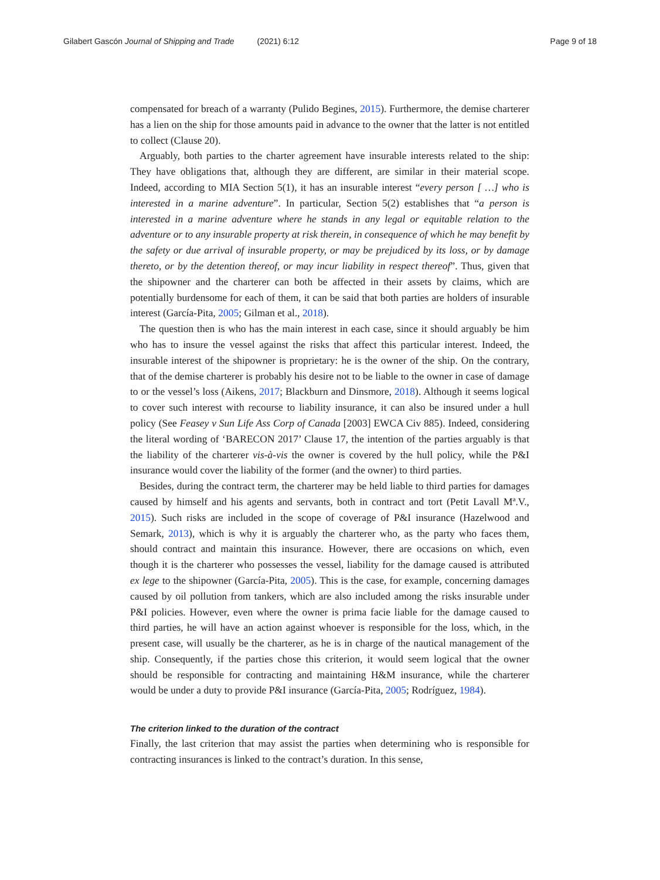Gilabert Gascón Journal of Shipping and Trade (2021) 6:12
Page 9 of 18
compensated for breach of a warranty (Pulido Begines, 2015). Furthermore, the demise charterer has a lien on the ship for those amounts paid in advance to the owner that the latter is not entitled to collect (Clause 20).
Arguably, both parties to the charter agreement have insurable interests related to the ship: They have obligations that, although they are different, are similar in their material scope. Indeed, according to MIA Section 5(1), it has an insurable interest “every person [ …] who is interested in a marine adventure”. In particular, Section 5(2) establishes that “a person is interested in a marine adventure where he stands in any legal or equitable relation to the adventure or to any insurable property at risk therein, in consequence of which he may benefit by the safety or due arrival of insurable property, or may be prejudiced by its loss, or by damage thereto, or by the detention thereof, or may incur liability in respect thereof”. Thus, given that the shipowner and the charterer can both be affected in their assets by claims, which are potentially burdensome for each of them, it can be said that both parties are holders of insurable interest (García-Pita, 2005; Gilman et al., 2018).
The question then is who has the main interest in each case, since it should arguably be him who has to insure the vessel against the risks that affect this particular interest. Indeed, the insurable interest of the shipowner is proprietary: he is the owner of the ship. On the contrary, that of the demise charterer is probably his desire not to be liable to the owner in case of damage to or the vessel’s loss (Aikens, 2017; Blackburn and Dinsmore, 2018). Although it seems logical to cover such interest with recourse to liability insurance, it can also be insured under a hull policy (See Feasey v Sun Life Ass Corp of Canada [2003] EWCA Civ 885). Indeed, considering the literal wording of ‘BARECON 2017’ Clause 17, the intention of the parties arguably is that the liability of the charterer vis-à-vis the owner is covered by the hull policy, while the P&I insurance would cover the liability of the former (and the owner) to third parties.
Besides, during the contract term, the charterer may be held liable to third parties for damages caused by himself and his agents and servants, both in contract and tort (Petit Lavall Mª.V., 2015). Such risks are included in the scope of coverage of P&I insurance (Hazelwood and Semark, 2013), which is why it is arguably the charterer who, as the party who faces them, should contract and maintain this insurance. However, there are occasions on which, even though it is the charterer who possesses the vessel, liability for the damage caused is attributed ex lege to the shipowner (García-Pita, 2005). This is the case, for example, concerning damages caused by oil pollution from tankers, which are also included among the risks insurable under P&I policies. However, even where the owner is prima facie liable for the damage caused to third parties, he will have an action against whoever is responsible for the loss, which, in the present case, will usually be the charterer, as he is in charge of the nautical management of the ship. Consequently, if the parties chose this criterion, it would seem logical that the owner should be responsible for contracting and maintaining H&M insurance, while the charterer would be under a duty to provide P&I insurance (García-Pita, 2005; Rodríguez, 1984).
The criterion linked to the duration of the contract
Finally, the last criterion that may assist the parties when determining who is responsible for contracting insurances is linked to the contract’s duration. In this sense,